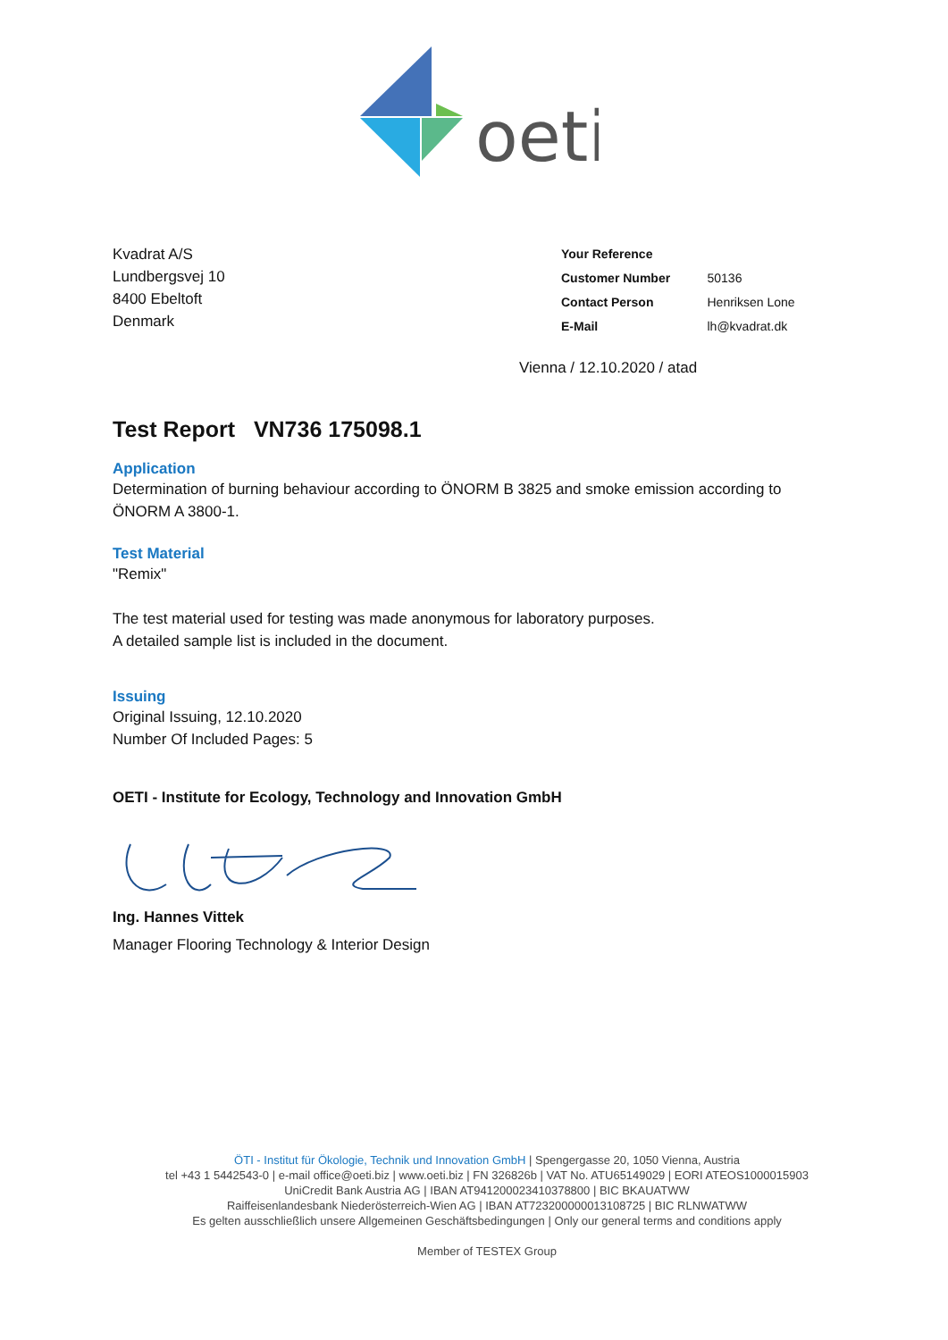oeti
Kvadrat A/S
Lundbergsvej 10
8400 Ebeltoft
Denmark
| Your Reference | |
| Customer Number | 50136 |
| Contact Person | Henriksen Lone |
| E-Mail | lh@kvadrat.dk |
Vienna / 12.10.2020 / atad
Test Report VN736 175098.1
Application
Determination of burning behaviour according to ÖNORM B 3825 and smoke emission according to ÖNORM A 3800-1.
Test Material
"Remix"
The test material used for testing was made anonymous for laboratory purposes.
A detailed sample list is included in the document.
Issuing
Original Issuing, 12.10.2020
Number Of Included Pages: 5
OETI - Institute for Ecology, Technology and Innovation GmbH
Ing. Hannes Vittek
Manager Flooring Technology & Interior Design
ÖTI - Institut für Ökologie, Technik und Innovation GmbH | Spengergasse 20, 1050 Vienna, Austria
tel +43 1 5442543-0 | e-mail office@oeti.biz | www.oeti.biz | FN 326826b | VAT No. ATU65149029 | EORI ATEOS1000015903
UniCredit Bank Austria AG | IBAN AT941200023410378800 | BIC BKAUATWW
Raiffeisenlandesbank Niederösterreich-Wien AG | IBAN AT723200000013108725 | BIC RLNWATWW
Es gelten ausschließlich unsere Allgemeinen Geschäftsbedingungen | Only our general terms and conditions apply
Member of TESTEX Group